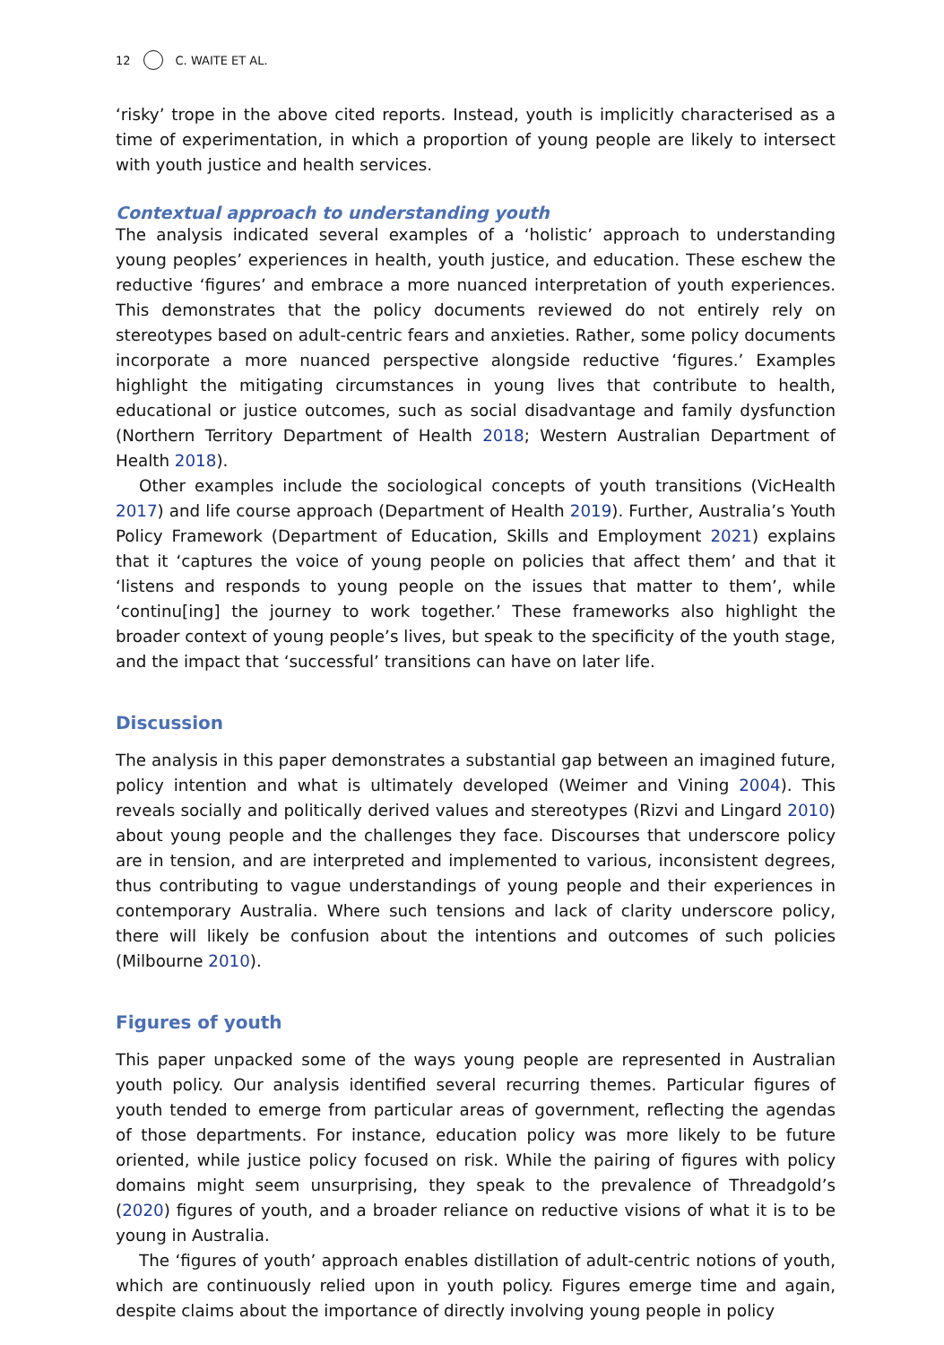12 C. WAITE ET AL.
‘risky’ trope in the above cited reports. Instead, youth is implicitly characterised as a time of experimentation, in which a proportion of young people are likely to intersect with youth justice and health services.
Contextual approach to understanding youth
The analysis indicated several examples of a ‘holistic’ approach to understanding young peoples’ experiences in health, youth justice, and education. These eschew the reductive ‘figures’ and embrace a more nuanced interpretation of youth experiences. This demonstrates that the policy documents reviewed do not entirely rely on stereotypes based on adult-centric fears and anxieties. Rather, some policy documents incorporate a more nuanced perspective alongside reductive ‘figures.’ Examples highlight the mitigating circumstances in young lives that contribute to health, educational or justice outcomes, such as social disadvantage and family dysfunction (Northern Territory Department of Health 2018; Western Australian Department of Health 2018).
Other examples include the sociological concepts of youth transitions (VicHealth 2017) and life course approach (Department of Health 2019). Further, Australia’s Youth Policy Framework (Department of Education, Skills and Employment 2021) explains that it ‘captures the voice of young people on policies that affect them’ and that it ‘listens and responds to young people on the issues that matter to them’, while ‘continu[ing] the journey to work together.’ These frameworks also highlight the broader context of young people’s lives, but speak to the specificity of the youth stage, and the impact that ‘successful’ transitions can have on later life.
Discussion
The analysis in this paper demonstrates a substantial gap between an imagined future, policy intention and what is ultimately developed (Weimer and Vining 2004). This reveals socially and politically derived values and stereotypes (Rizvi and Lingard 2010) about young people and the challenges they face. Discourses that underscore policy are in tension, and are interpreted and implemented to various, inconsistent degrees, thus contributing to vague understandings of young people and their experiences in contemporary Australia. Where such tensions and lack of clarity underscore policy, there will likely be confusion about the intentions and outcomes of such policies (Milbourne 2010).
Figures of youth
This paper unpacked some of the ways young people are represented in Australian youth policy. Our analysis identified several recurring themes. Particular figures of youth tended to emerge from particular areas of government, reflecting the agendas of those departments. For instance, education policy was more likely to be future oriented, while justice policy focused on risk. While the pairing of figures with policy domains might seem unsurprising, they speak to the prevalence of Threadgold’s (2020) figures of youth, and a broader reliance on reductive visions of what it is to be young in Australia.
The ‘figures of youth’ approach enables distillation of adult-centric notions of youth, which are continuously relied upon in youth policy. Figures emerge time and again, despite claims about the importance of directly involving young people in policy